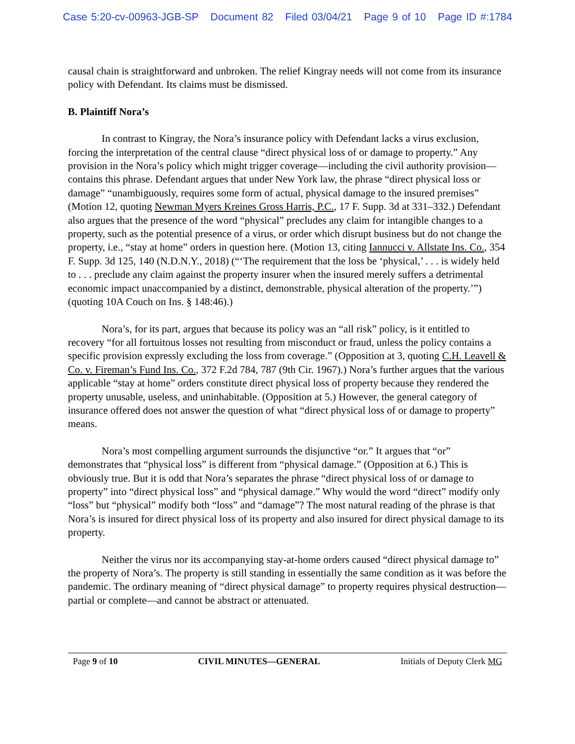Case 5:20-cv-00963-JGB-SP Document 82 Filed 03/04/21 Page 9 of 10 Page ID #:1784
causal chain is straightforward and unbroken. The relief Kingray needs will not come from its insurance policy with Defendant. Its claims must be dismissed.
B. Plaintiff Nora’s
In contrast to Kingray, the Nora’s insurance policy with Defendant lacks a virus exclusion, forcing the interpretation of the central clause “direct physical loss of or damage to property.” Any provision in the Nora’s policy which might trigger coverage—including the civil authority provision—contains this phrase. Defendant argues that under New York law, the phrase “direct physical loss or damage” “unambiguously, requires some form of actual, physical damage to the insured premises” (Motion 12, quoting Newman Myers Kreines Gross Harris, P.C., 17 F. Supp. 3d at 331–332.) Defendant also argues that the presence of the word “physical” precludes any claim for intangible changes to a property, such as the potential presence of a virus, or order which disrupt business but do not change the property, i.e., “stay at home” orders in question here. (Motion 13, citing Iannucci v. Allstate Ins. Co., 354 F. Supp. 3d 125, 140 (N.D.N.Y., 2018) (“‘The requirement that the loss be ‘physical,’ . . . is widely held to . . . preclude any claim against the property insurer when the insured merely suffers a detrimental economic impact unaccompanied by a distinct, demonstrable, physical alteration of the property.’”) (quoting 10A Couch on Ins. § 148:46).)
Nora’s, for its part, argues that because its policy was an “all risk” policy, is it entitled to recovery “for all fortuitous losses not resulting from misconduct or fraud, unless the policy contains a specific provision expressly excluding the loss from coverage.” (Opposition at 3, quoting C.H. Leavell & Co. v. Fireman’s Fund Ins. Co., 372 F.2d 784, 787 (9th Cir. 1967).) Nora’s further argues that the various applicable “stay at home” orders constitute direct physical loss of property because they rendered the property unusable, useless, and uninhabitable. (Opposition at 5.) However, the general category of insurance offered does not answer the question of what “direct physical loss of or damage to property” means.
Nora’s most compelling argument surrounds the disjunctive “or.” It argues that “or” demonstrates that “physical loss” is different from “physical damage.” (Opposition at 6.) This is obviously true. But it is odd that Nora’s separates the phrase “direct physical loss of or damage to property” into “direct physical loss” and “physical damage.” Why would the word “direct” modify only “loss” but “physical” modify both “loss” and “damage”? The most natural reading of the phrase is that Nora’s is insured for direct physical loss of its property and also insured for direct physical damage to its property.
Neither the virus nor its accompanying stay-at-home orders caused “direct physical damage to” the property of Nora’s. The property is still standing in essentially the same condition as it was before the pandemic. The ordinary meaning of “direct physical damage” to property requires physical destruction—partial or complete—and cannot be abstract or attenuated.
Page 9 of 10 CIVIL MINUTES—GENERAL Initials of Deputy Clerk MG